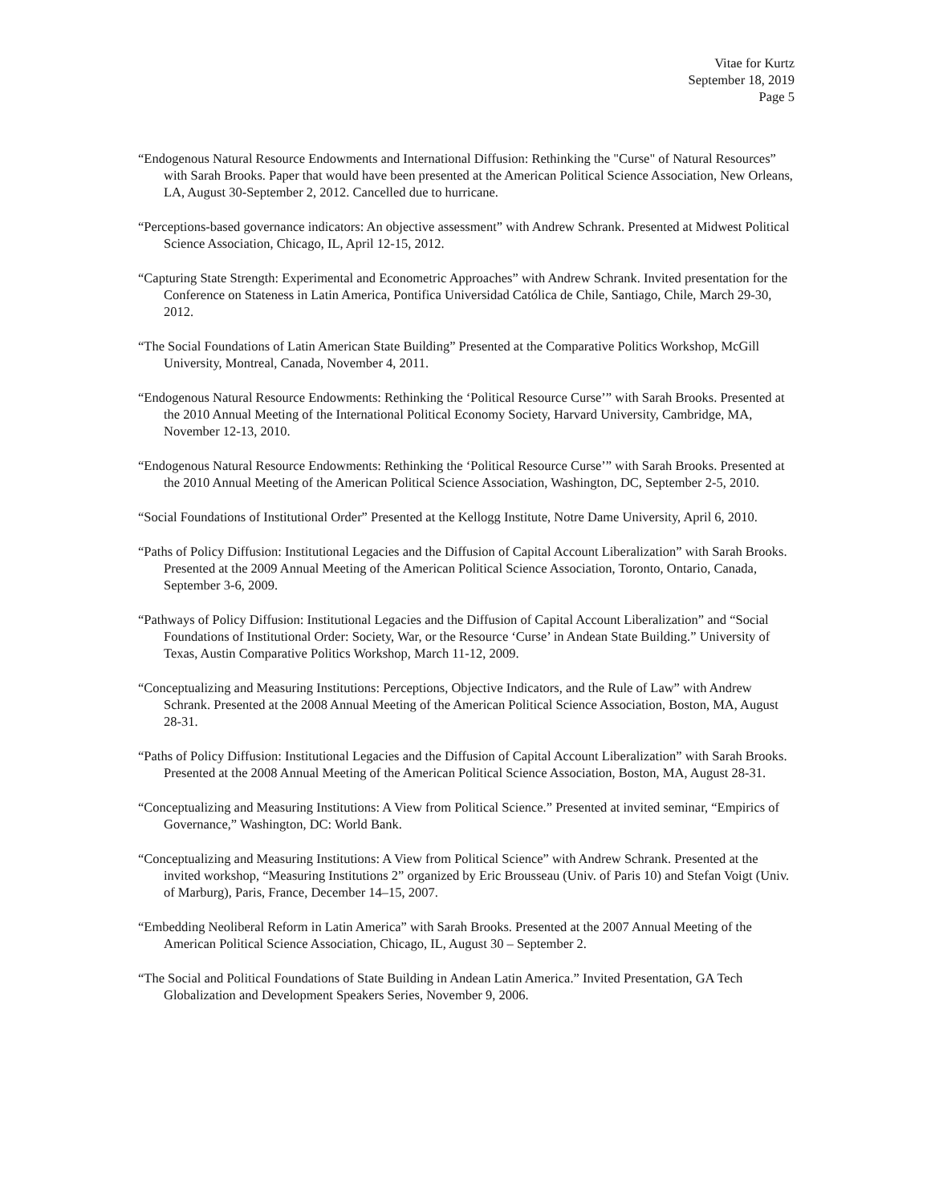Vitae for Kurtz
September 18, 2019
Page 5
“Endogenous Natural Resource Endowments and International Diffusion: Rethinking the "Curse" of Natural Resources” with Sarah Brooks. Paper that would have been presented at the American Political Science Association, New Orleans, LA, August 30-September 2, 2012. Cancelled due to hurricane.
“Perceptions-based governance indicators: An objective assessment” with Andrew Schrank. Presented at Midwest Political Science Association, Chicago, IL, April 12-15, 2012.
“Capturing State Strength: Experimental and Econometric Approaches” with Andrew Schrank. Invited presentation for the Conference on Stateness in Latin America, Pontifica Universidad Católica de Chile, Santiago, Chile, March 29-30, 2012.
“The Social Foundations of Latin American State Building” Presented at the Comparative Politics Workshop, McGill University, Montreal, Canada, November 4, 2011.
“Endogenous Natural Resource Endowments: Rethinking the ‘Political Resource Curse’” with Sarah Brooks. Presented at the 2010 Annual Meeting of the International Political Economy Society, Harvard University, Cambridge, MA, November 12-13, 2010.
“Endogenous Natural Resource Endowments: Rethinking the ‘Political Resource Curse’” with Sarah Brooks. Presented at the 2010 Annual Meeting of the American Political Science Association, Washington, DC, September 2-5, 2010.
“Social Foundations of Institutional Order” Presented at the Kellogg Institute, Notre Dame University, April 6, 2010.
“Paths of Policy Diffusion: Institutional Legacies and the Diffusion of Capital Account Liberalization” with Sarah Brooks. Presented at the 2009 Annual Meeting of the American Political Science Association, Toronto, Ontario, Canada, September 3-6, 2009.
“Pathways of Policy Diffusion: Institutional Legacies and the Diffusion of Capital Account Liberalization” and “Social Foundations of Institutional Order: Society, War, or the Resource ‘Curse’ in Andean State Building.” University of Texas, Austin Comparative Politics Workshop, March 11-12, 2009.
“Conceptualizing and Measuring Institutions: Perceptions, Objective Indicators, and the Rule of Law” with Andrew Schrank. Presented at the 2008 Annual Meeting of the American Political Science Association, Boston, MA, August 28-31.
“Paths of Policy Diffusion: Institutional Legacies and the Diffusion of Capital Account Liberalization” with Sarah Brooks. Presented at the 2008 Annual Meeting of the American Political Science Association, Boston, MA, August 28-31.
“Conceptualizing and Measuring Institutions: A View from Political Science.” Presented at invited seminar, “Empirics of Governance,” Washington, DC: World Bank.
“Conceptualizing and Measuring Institutions: A View from Political Science” with Andrew Schrank. Presented at the invited workshop, “Measuring Institutions 2” organized by Eric Brousseau (Univ. of Paris 10) and Stefan Voigt (Univ. of Marburg), Paris, France, December 14–15, 2007.
“Embedding Neoliberal Reform in Latin America” with Sarah Brooks. Presented at the 2007 Annual Meeting of the American Political Science Association, Chicago, IL, August 30 – September 2.
“The Social and Political Foundations of State Building in Andean Latin America.” Invited Presentation, GA Tech Globalization and Development Speakers Series, November 9, 2006.